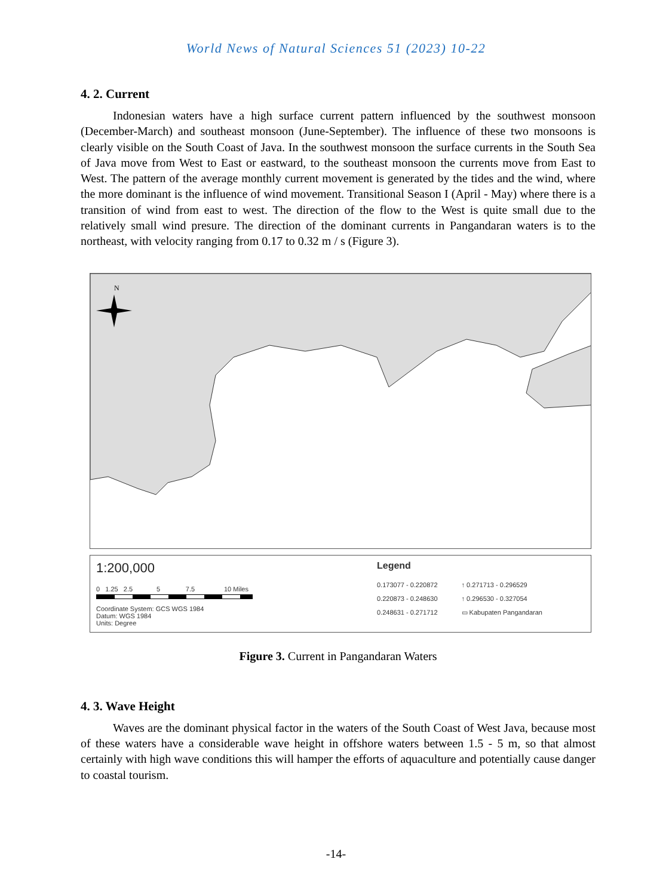World News of Natural Sciences 51 (2023) 10-22
4. 2. Current
Indonesian waters have a high surface current pattern influenced by the southwest monsoon (December-March) and southeast monsoon (June-September). The influence of these two monsoons is clearly visible on the South Coast of Java. In the southwest monsoon the surface currents in the South Sea of Java move from West to East or eastward, to the southeast monsoon the currents move from East to West. The pattern of the average monthly current movement is generated by the tides and the wind, where the more dominant is the influence of wind movement. Transitional Season I (April - May) where there is a transition of wind from east to west. The direction of the flow to the West is quite small due to the relatively small wind presure. The direction of the dominant currents in Pangandaran waters is to the northeast, with velocity ranging from 0.17 to 0.32 m / s (Figure 3).
N
1:200,000
0 1.25 2.5 5 7.5 10 Miles
Coordinate System: GCS WGS 1984
Datum: WGS 1984
Units: Degree
Legend
0.173077 - 0.220872
0.220873 - 0.248630
0.248631 - 0.271712
↑ 0.271713 - 0.296529
↑ 0.296530 - 0.327054
▭ Kabupaten Pangandaran
Figure 3. Current in Pangandaran Waters
4. 3. Wave Height
Waves are the dominant physical factor in the waters of the South Coast of West Java, because most of these waters have a considerable wave height in offshore waters between 1.5 - 5 m, so that almost certainly with high wave conditions this will hamper the efforts of aquaculture and potentially cause danger to coastal tourism.
-14-